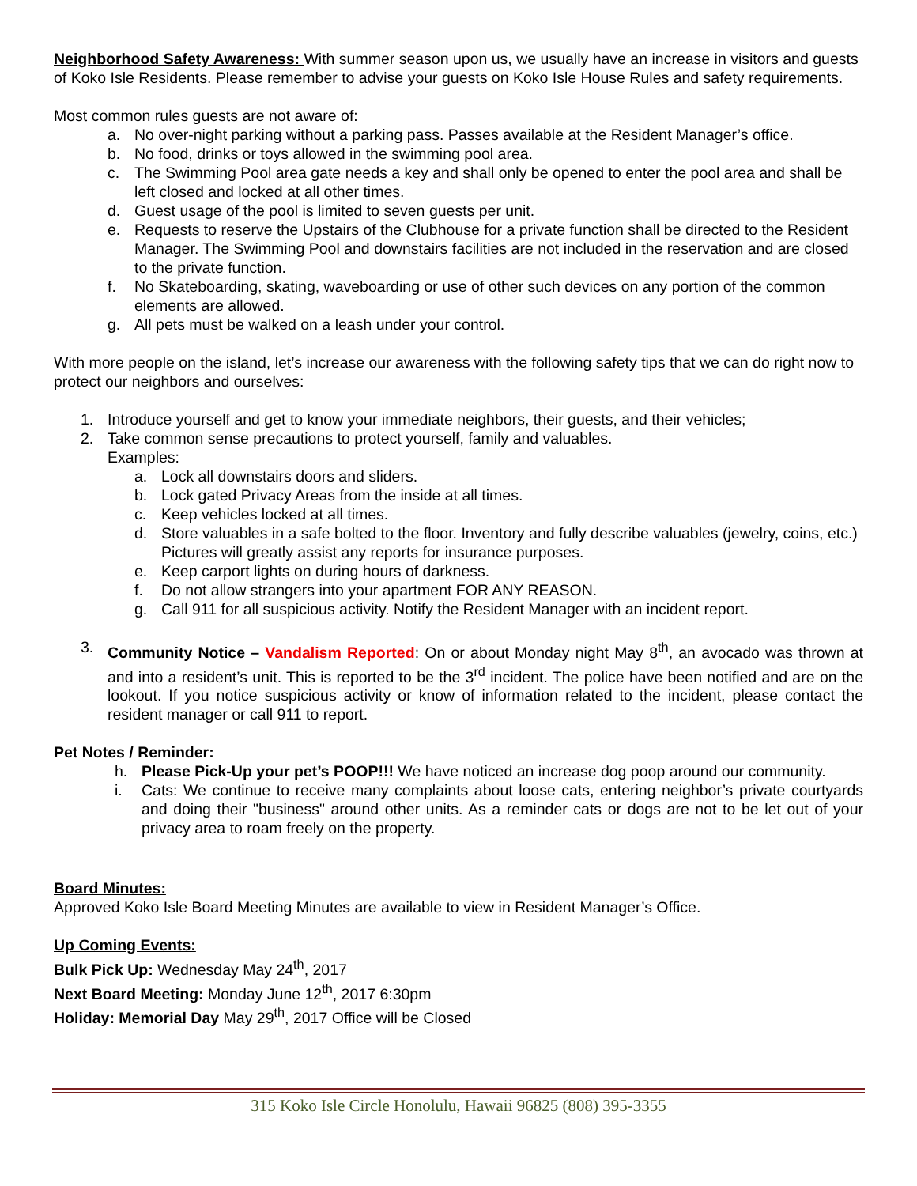Neighborhood Safety Awareness: With summer season upon us, we usually have an increase in visitors and guests of Koko Isle Residents. Please remember to advise your guests on Koko Isle House Rules and safety requirements.
Most common rules guests are not aware of:
a. No over-night parking without a parking pass. Passes available at the Resident Manager’s office.
b. No food, drinks or toys allowed in the swimming pool area.
c. The Swimming Pool area gate needs a key and shall only be opened to enter the pool area and shall be left closed and locked at all other times.
d. Guest usage of the pool is limited to seven guests per unit.
e. Requests to reserve the Upstairs of the Clubhouse for a private function shall be directed to the Resident Manager. The Swimming Pool and downstairs facilities are not included in the reservation and are closed to the private function.
f. No Skateboarding, skating, waveboarding or use of other such devices on any portion of the common elements are allowed.
g. All pets must be walked on a leash under your control.
With more people on the island, let’s increase our awareness with the following safety tips that we can do right now to protect our neighbors and ourselves:
1. Introduce yourself and get to know your immediate neighbors, their guests, and their vehicles;
2. Take common sense precautions to protect yourself, family and valuables.
Examples:
a. Lock all downstairs doors and sliders.
b. Lock gated Privacy Areas from the inside at all times.
c. Keep vehicles locked at all times.
d. Store valuables in a safe bolted to the floor. Inventory and fully describe valuables (jewelry, coins, etc.) Pictures will greatly assist any reports for insurance purposes.
e. Keep carport lights on during hours of darkness.
f. Do not allow strangers into your apartment FOR ANY REASON.
g. Call 911 for all suspicious activity. Notify the Resident Manager with an incident report.
3. Community Notice – Vandalism Reported: On or about Monday night May 8<sup>th</sup>, an avocado was thrown at and into a resident’s unit. This is reported to be the 3<sup>rd</sup> incident. The police have been notified and are on the lookout. If you notice suspicious activity or know of information related to the incident, please contact the resident manager or call 911 to report.
Pet Notes / Reminder:
h. Please Pick-Up your pet’s POOP!!! We have noticed an increase dog poop around our community.
i. Cats: We continue to receive many complaints about loose cats, entering neighbor’s private courtyards and doing their "business" around other units. As a reminder cats or dogs are not to be let out of your privacy area to roam freely on the property.
Board Minutes:
Approved Koko Isle Board Meeting Minutes are available to view in Resident Manager’s Office.
Up Coming Events:
Bulk Pick Up: Wednesday May 24<sup>th</sup>, 2017
Next Board Meeting: Monday June 12<sup>th</sup>, 2017 6:30pm
Holiday: Memorial Day May 29<sup>th</sup>, 2017 Office will be Closed
315 Koko Isle Circle Honolulu, Hawaii 96825 (808) 395-3355